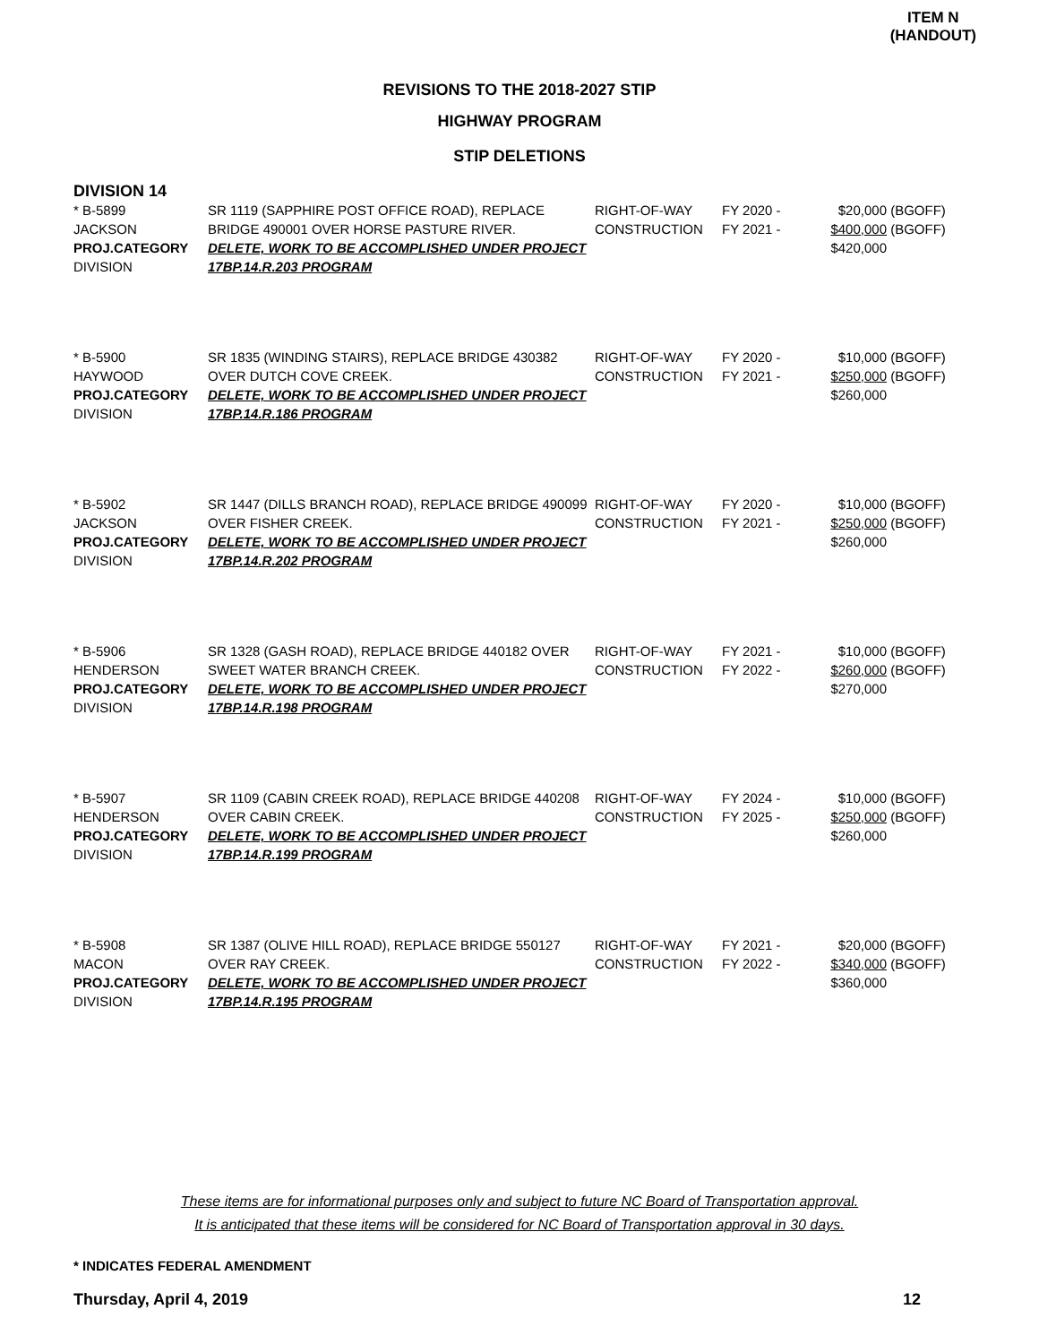ITEM N
(HANDOUT)
REVISIONS TO THE 2018-2027 STIP
HIGHWAY PROGRAM
STIP DELETIONS
DIVISION 14
| * B-5899 JACKSON PROJ.CATEGORY DIVISION | SR 1119 (SAPPHIRE POST OFFICE ROAD), REPLACE BRIDGE 490001 OVER HORSE PASTURE RIVER. DELETE, WORK TO BE ACCOMPLISHED UNDER PROJECT 17BP.14.R.203 PROGRAM | RIGHT-OF-WAY CONSTRUCTION | FY 2020 - FY 2021 - | $20,000 $400,000 $420,000 | (BGOFF) (BGOFF) |
| * B-5900 HAYWOOD PROJ.CATEGORY DIVISION | SR 1835 (WINDING STAIRS), REPLACE BRIDGE 430382 OVER DUTCH COVE CREEK. DELETE, WORK TO BE ACCOMPLISHED UNDER PROJECT 17BP.14.R.186 PROGRAM | RIGHT-OF-WAY CONSTRUCTION | FY 2020 - FY 2021 - | $10,000 $250,000 $260,000 | (BGOFF) (BGOFF) |
| * B-5902 JACKSON PROJ.CATEGORY DIVISION | SR 1447 (DILLS BRANCH ROAD), REPLACE BRIDGE 490099 OVER FISHER CREEK. DELETE, WORK TO BE ACCOMPLISHED UNDER PROJECT 17BP.14.R.202 PROGRAM | RIGHT-OF-WAY CONSTRUCTION | FY 2020 - FY 2021 - | $10,000 $250,000 $260,000 | (BGOFF) (BGOFF) |
| * B-5906 HENDERSON PROJ.CATEGORY DIVISION | SR 1328 (GASH ROAD), REPLACE BRIDGE 440182 OVER SWEET WATER BRANCH CREEK. DELETE, WORK TO BE ACCOMPLISHED UNDER PROJECT 17BP.14.R.198 PROGRAM | RIGHT-OF-WAY CONSTRUCTION | FY 2021 - FY 2022 - | $10,000 $260,000 $270,000 | (BGOFF) (BGOFF) |
| * B-5907 HENDERSON PROJ.CATEGORY DIVISION | SR 1109 (CABIN CREEK ROAD), REPLACE BRIDGE 440208 OVER CABIN CREEK. DELETE, WORK TO BE ACCOMPLISHED UNDER PROJECT 17BP.14.R.199 PROGRAM | RIGHT-OF-WAY CONSTRUCTION | FY 2024 - FY 2025 - | $10,000 $250,000 $260,000 | (BGOFF) (BGOFF) |
| * B-5908 MACON PROJ.CATEGORY DIVISION | SR 1387 (OLIVE HILL ROAD), REPLACE BRIDGE 550127 OVER RAY CREEK. DELETE, WORK TO BE ACCOMPLISHED UNDER PROJECT 17BP.14.R.195 PROGRAM | RIGHT-OF-WAY CONSTRUCTION | FY 2021 - FY 2022 - | $20,000 $340,000 $360,000 | (BGOFF) (BGOFF) |
These items are for informational purposes only and subject to future NC Board of Transportation approval.
It is anticipated that these items will be considered for NC Board of Transportation approval in 30 days.
* INDICATES FEDERAL AMENDMENT
Thursday, April 4, 2019 12